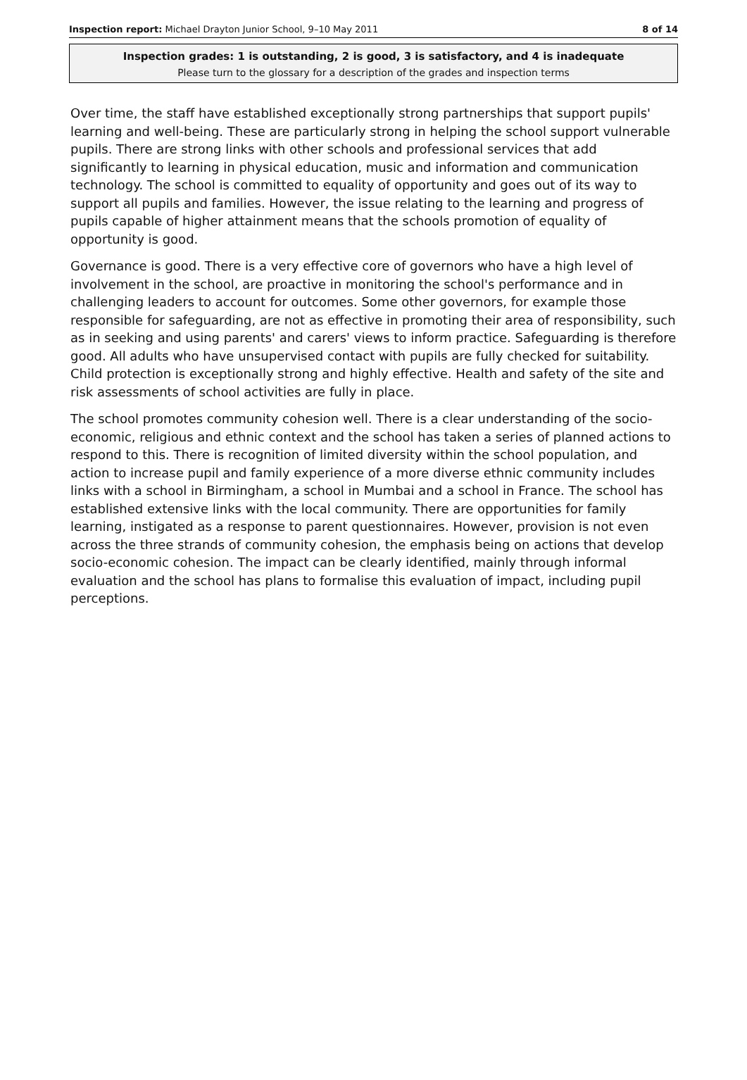Inspection report: Michael Drayton Junior School, 9–10 May 2011 8 of 14
Inspection grades: 1 is outstanding, 2 is good, 3 is satisfactory, and 4 is inadequate
Please turn to the glossary for a description of the grades and inspection terms
Over time, the staff have established exceptionally strong partnerships that support pupils' learning and well-being. These are particularly strong in helping the school support vulnerable pupils. There are strong links with other schools and professional services that add significantly to learning in physical education, music and information and communication technology. The school is committed to equality of opportunity and goes out of its way to support all pupils and families. However, the issue relating to the learning and progress of pupils capable of higher attainment means that the schools promotion of equality of opportunity is good.
Governance is good. There is a very effective core of governors who have a high level of involvement in the school, are proactive in monitoring the school's performance and in challenging leaders to account for outcomes. Some other governors, for example those responsible for safeguarding, are not as effective in promoting their area of responsibility, such as in seeking and using parents' and carers' views to inform practice. Safeguarding is therefore good. All adults who have unsupervised contact with pupils are fully checked for suitability. Child protection is exceptionally strong and highly effective. Health and safety of the site and risk assessments of school activities are fully in place.
The school promotes community cohesion well. There is a clear understanding of the socio-economic, religious and ethnic context and the school has taken a series of planned actions to respond to this. There is recognition of limited diversity within the school population, and action to increase pupil and family experience of a more diverse ethnic community includes links with a school in Birmingham, a school in Mumbai and a school in France. The school has established extensive links with the local community. There are opportunities for family learning, instigated as a response to parent questionnaires. However, provision is not even across the three strands of community cohesion, the emphasis being on actions that develop socio-economic cohesion. The impact can be clearly identified, mainly through informal evaluation and the school has plans to formalise this evaluation of impact, including pupil perceptions.